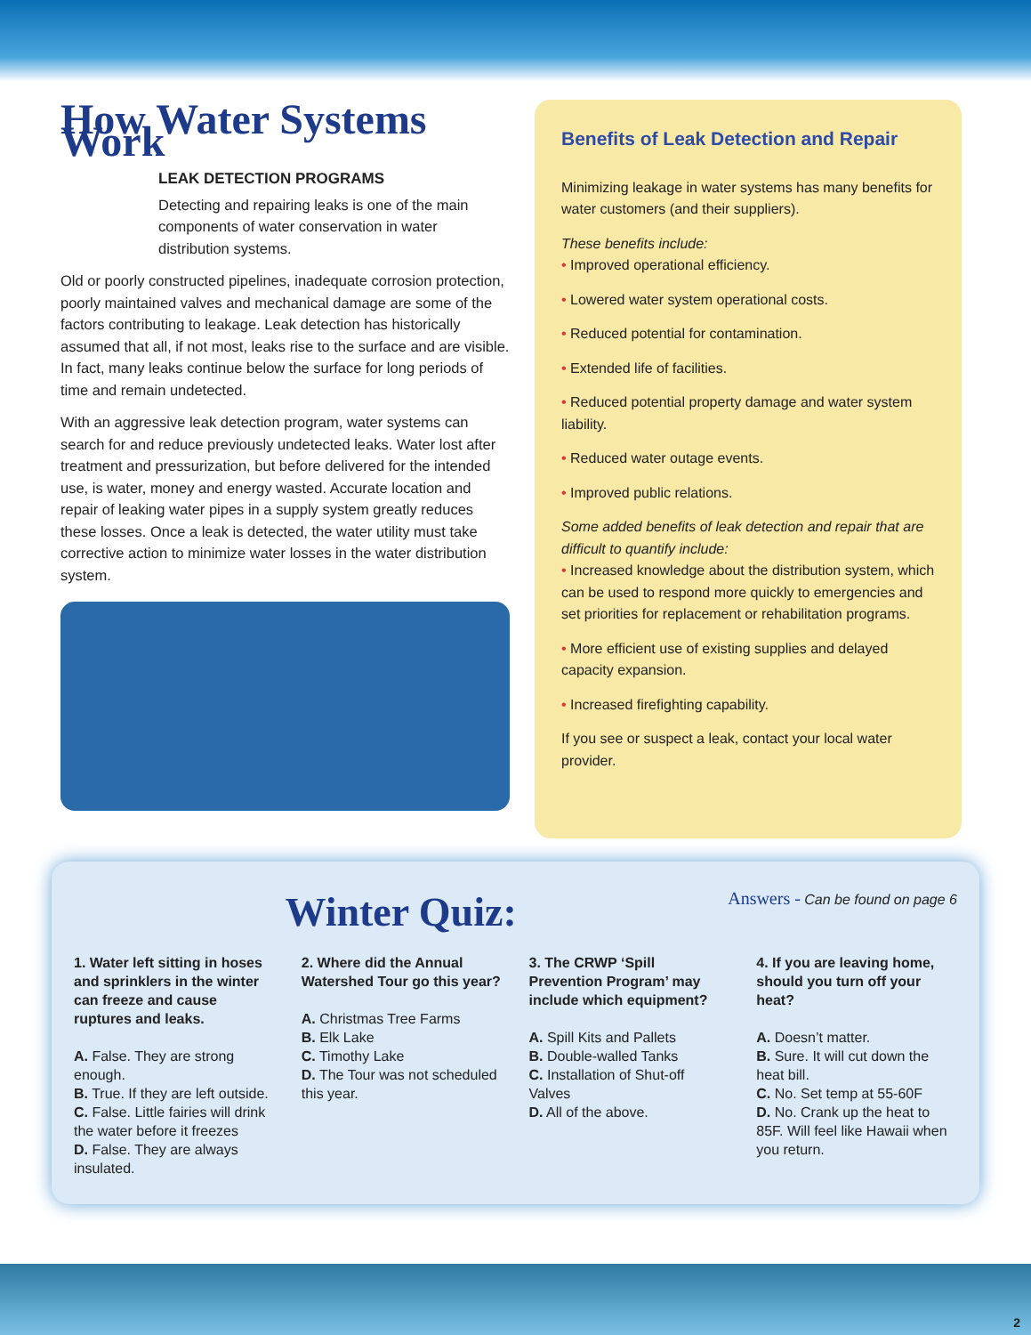How Water Systems Work
LEAK DETECTION PROGRAMS
Detecting and repairing leaks is one of the main components of water conservation in water distribution systems.
Old or poorly constructed pipelines, inadequate corrosion protection, poorly maintained valves and mechanical damage are some of the factors contributing to leakage. Leak detection has historically assumed that all, if not most, leaks rise to the surface and are visible. In fact, many leaks continue below the surface for long periods of time and remain undetected.
With an aggressive leak detection program, water systems can search for and reduce previously undetected leaks. Water lost after treatment and pressurization, but before delivered for the intended use, is water, money and energy wasted. Accurate location and repair of leaking water pipes in a supply system greatly reduces these losses. Once a leak is detected, the water utility must take corrective action to minimize water losses in the water distribution system.
Benefits of Leak Detection and Repair
Minimizing leakage in water systems has many benefits for water customers (and their suppliers).
These benefits include:
• Improved operational efficiency.
• Lowered water system operational costs.
• Reduced potential for contamination.
• Extended life of facilities.
• Reduced potential property damage and water system liability.
• Reduced water outage events.
• Improved public relations.
Some added benefits of leak detection and repair that are difficult to quantify include:
• Increased knowledge about the distribution system, which can be used to respond more quickly to emergencies and set priorities for replacement or rehabilitation programs.
• More efficient use of existing supplies and delayed capacity expansion.
• Increased firefighting capability.
If you see or suspect a leak, contact your local water provider.
Answers - Can be found on page 6
Winter Quiz:
1. Water left sitting in hoses and sprinklers in the winter can freeze and cause ruptures and leaks.
A. False. They are strong enough.
B. True. If they are left outside.
C. False. Little fairies will drink the water before it freezes
D. False. They are always insulated.
2. Where did the Annual Watershed Tour go this year?
A. Christmas Tree Farms
B. Elk Lake
C. Timothy Lake
D. The Tour was not scheduled this year.
3. The CRWP ‘Spill Prevention Program’ may include which equipment?
A. Spill Kits and Pallets
B. Double-walled Tanks
C. Installation of Shut-off Valves
D. All of the above.
4. If you are leaving home, should you turn off your heat?
A. Doesn’t matter.
B. Sure. It will cut down the heat bill.
C. No. Set temp at 55-60F
D. No. Crank up the heat to 85F. Will feel like Hawaii when you return.
2